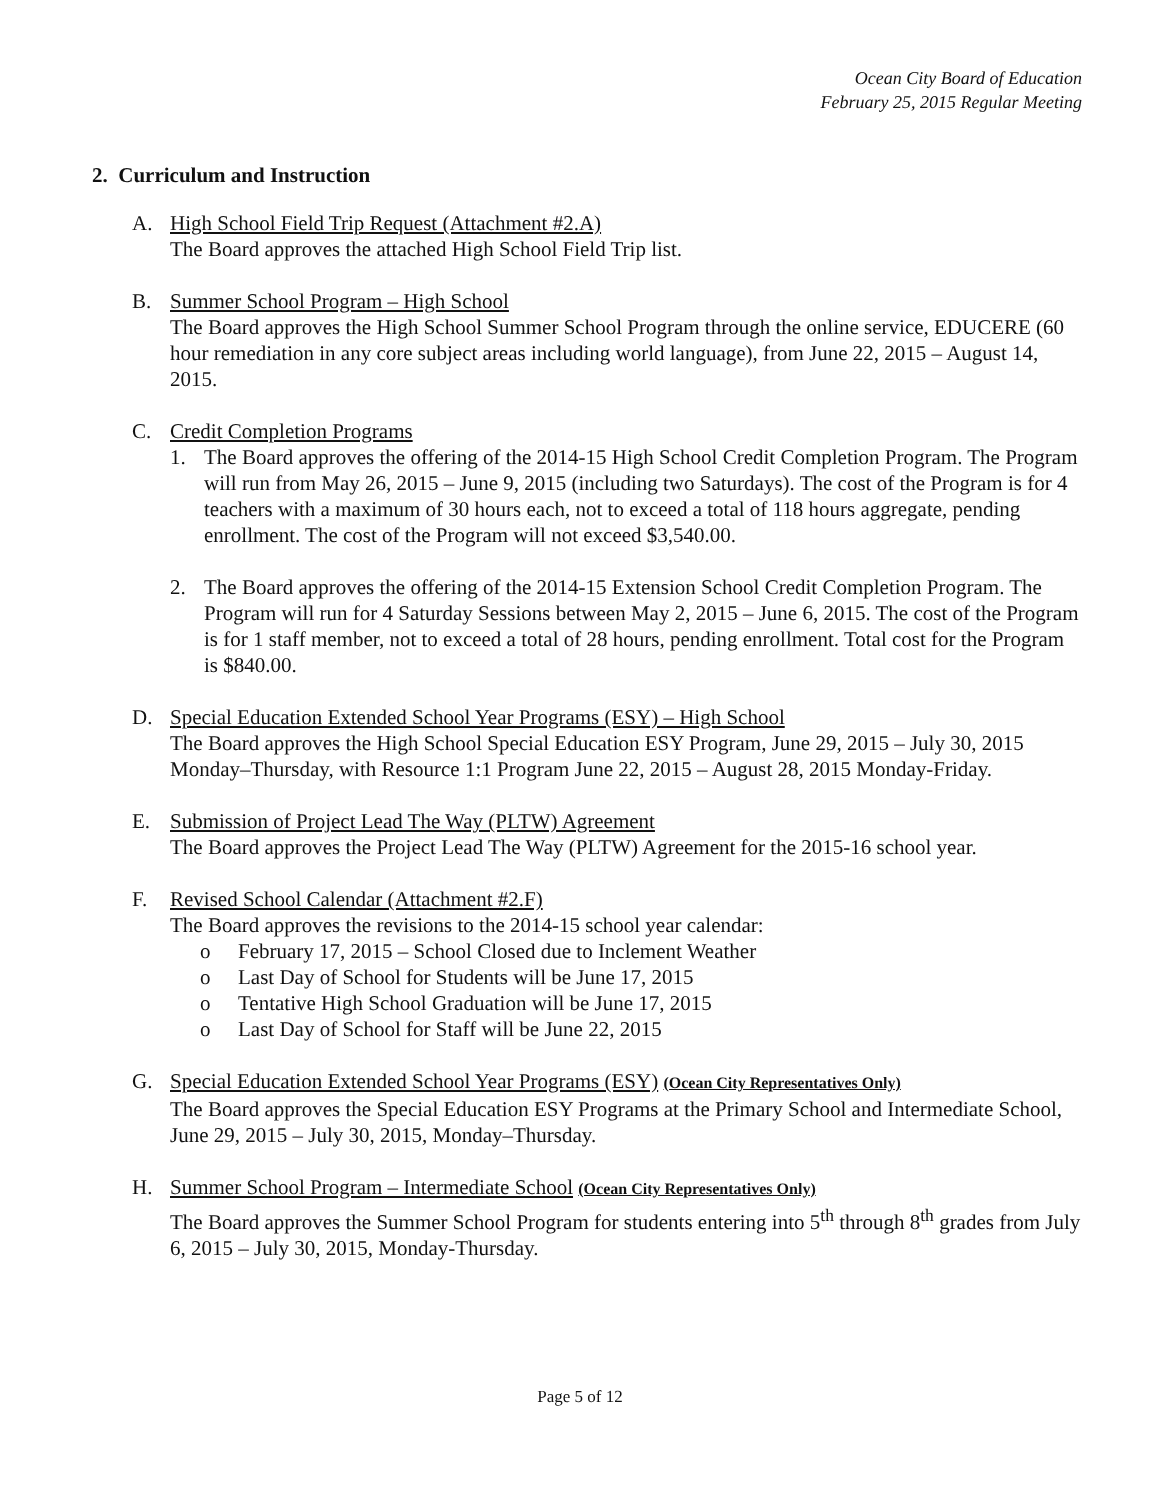Ocean City Board of Education
February 25, 2015 Regular Meeting
2. Curriculum and Instruction
A. High School Field Trip Request (Attachment #2.A)
The Board approves the attached High School Field Trip list.
B. Summer School Program – High School
The Board approves the High School Summer School Program through the online service, EDUCERE (60 hour remediation in any core subject areas including world language), from June 22, 2015 – August 14, 2015.
C. Credit Completion Programs
1. The Board approves the offering of the 2014-15 High School Credit Completion Program. The Program will run from May 26, 2015 – June 9, 2015 (including two Saturdays). The cost of the Program is for 4 teachers with a maximum of 30 hours each, not to exceed a total of 118 hours aggregate, pending enrollment. The cost of the Program will not exceed $3,540.00.
2. The Board approves the offering of the 2014-15 Extension School Credit Completion Program. The Program will run for 4 Saturday Sessions between May 2, 2015 – June 6, 2015. The cost of the Program is for 1 staff member, not to exceed a total of 28 hours, pending enrollment. Total cost for the Program is $840.00.
D. Special Education Extended School Year Programs (ESY) – High School
The Board approves the High School Special Education ESY Program, June 29, 2015 – July 30, 2015 Monday–Thursday, with Resource 1:1 Program June 22, 2015 – August 28, 2015 Monday-Friday.
E. Submission of Project Lead The Way (PLTW) Agreement
The Board approves the Project Lead The Way (PLTW) Agreement for the 2015-16 school year.
F. Revised School Calendar (Attachment #2.F)
The Board approves the revisions to the 2014-15 school year calendar:
o February 17, 2015 – School Closed due to Inclement Weather
o Last Day of School for Students will be June 17, 2015
o Tentative High School Graduation will be June 17, 2015
o Last Day of School for Staff will be June 22, 2015
G. Special Education Extended School Year Programs (ESY) (Ocean City Representatives Only)
The Board approves the Special Education ESY Programs at the Primary School and Intermediate School, June 29, 2015 – July 30, 2015, Monday–Thursday.
H. Summer School Program – Intermediate School (Ocean City Representatives Only)
The Board approves the Summer School Program for students entering into 5<sup>th</sup> through 8<sup>th</sup> grades from July 6, 2015 – July 30, 2015, Monday-Thursday.
Page 5 of 12